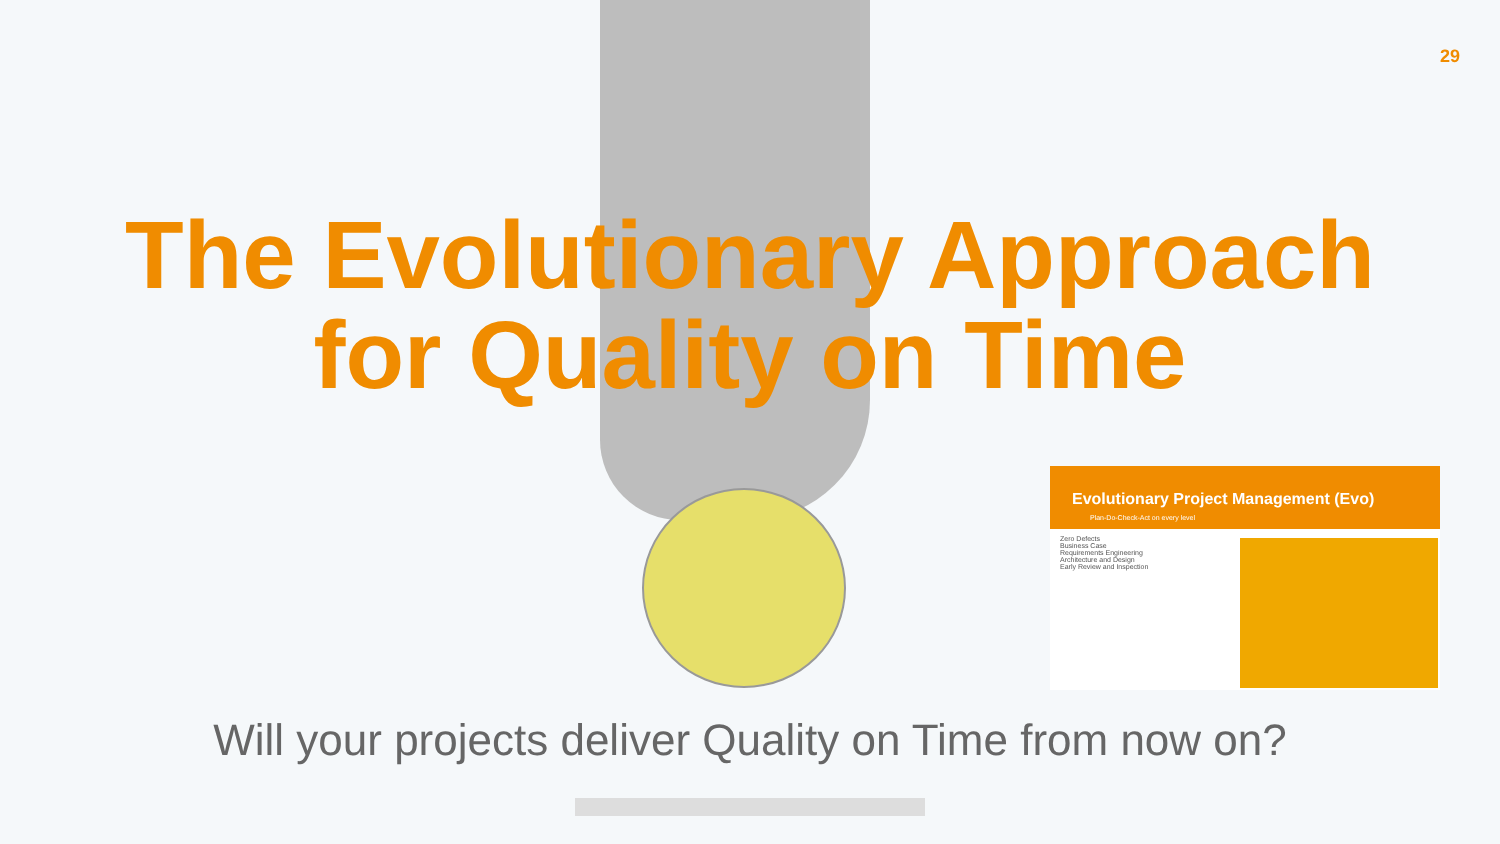29
The Evolutionary Approach
for Quality on Time
Evolutionary Project Management (Evo)
Plan-Do-Check-Act on every level
Zero Defects
Business Case
Requirements Engineering
Architecture and Design
Early Review and Inspection
Will your projects deliver Quality on Time from now on?